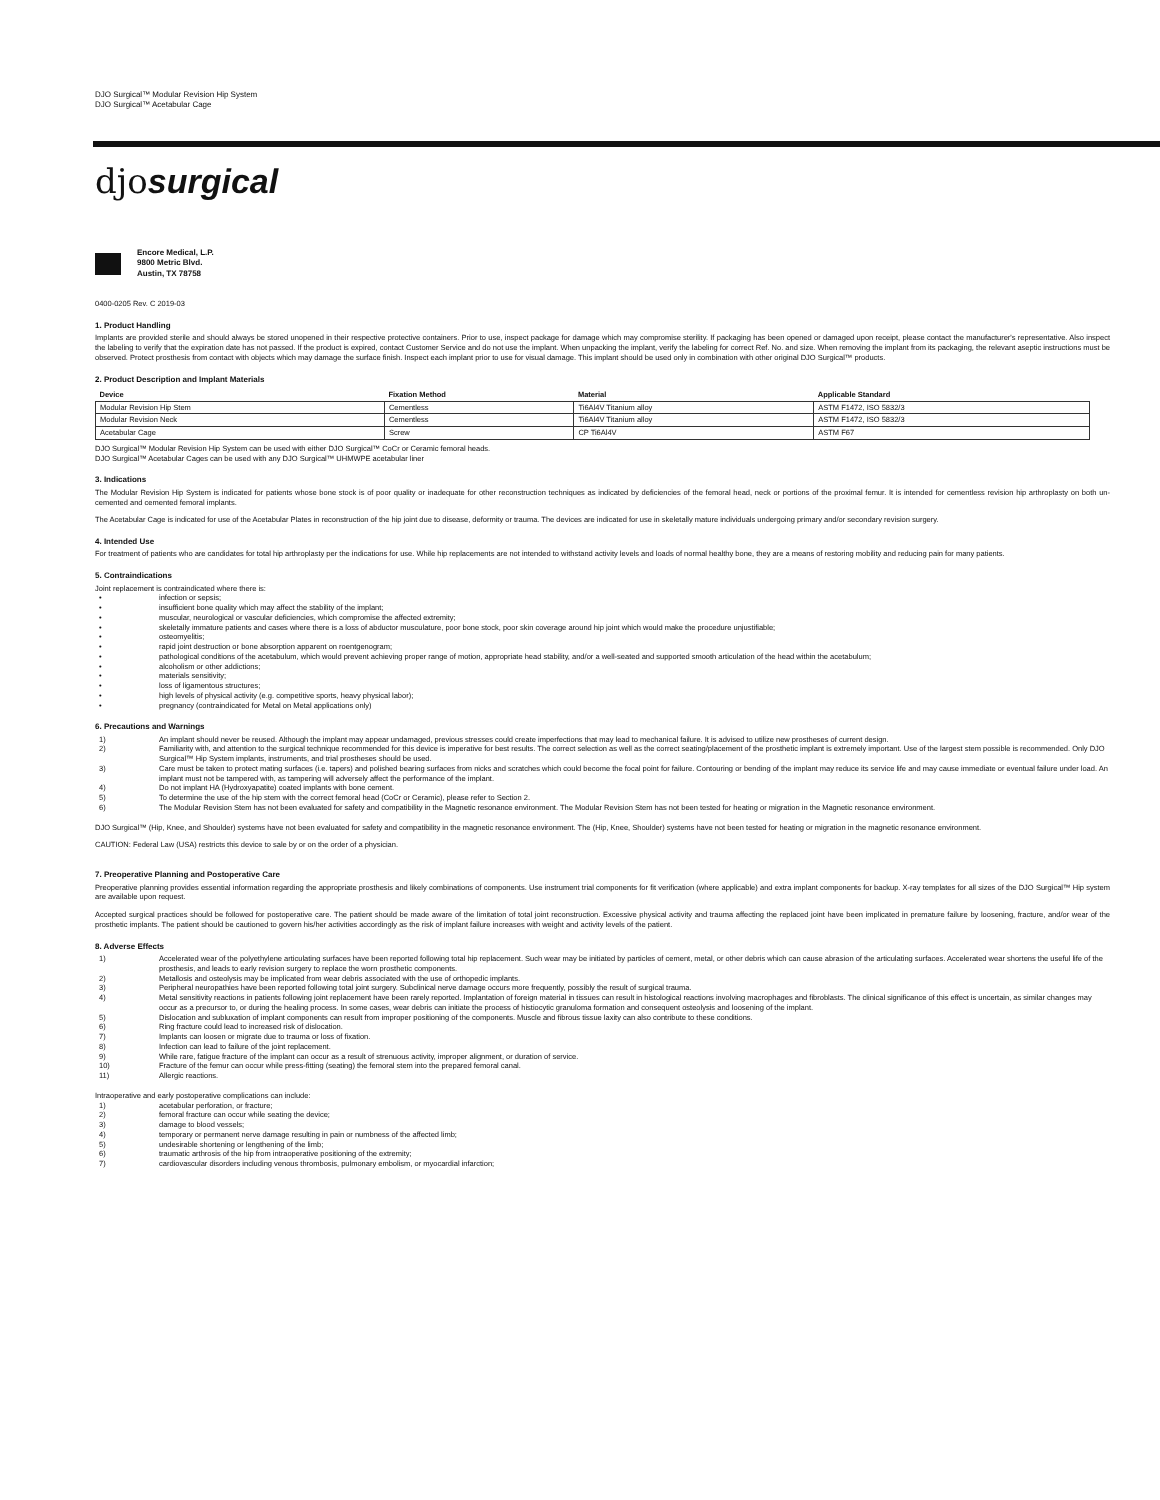DJO Surgical™ Modular Revision Hip System
DJO Surgical™ Acetabular Cage
djosurgical
Encore Medical, L.P.
9800 Metric Blvd.
Austin, TX 78758
0400-0205 Rev. C 2019-03
1. Product Handling
Implants are provided sterile and should always be stored unopened in their respective protective containers. Prior to use, inspect package for damage which may compromise sterility. If packaging has been opened or damaged upon receipt, please contact the manufacturer's representative. Also inspect the labeling to verify that the expiration date has not passed. If the product is expired, contact Customer Service and do not use the implant. When unpacking the implant, verify the labeling for correct Ref. No. and size. When removing the implant from its packaging, the relevant aseptic instructions must be observed. Protect prosthesis from contact with objects which may damage the surface finish. Inspect each implant prior to use for visual damage. This implant should be used only in combination with other original DJO Surgical™ products.
2. Product Description and Implant Materials
| Device | Fixation Method | Material | Applicable Standard |
| --- | --- | --- | --- |
| Modular Revision Hip Stem | Cementless | Ti6Al4V Titanium alloy | ASTM F1472, ISO 5832/3 |
| Modular Revision Neck | Cementless | Ti6Al4V Titanium alloy | ASTM F1472, ISO 5832/3 |
| Acetabular Cage | Screw | CP Ti6Al4V | ASTM F67 |
DJO Surgical™ Modular Revision Hip System can be used with either DJO Surgical™ CoCr or Ceramic femoral heads.
DJO Surgical™ Acetabular Cages can be used with any DJO Surgical™ UHMWPE acetabular liner
3. Indications
The Modular Revision Hip System is indicated for patients whose bone stock is of poor quality or inadequate for other reconstruction techniques as indicated by deficiencies of the femoral head, neck or portions of the proximal femur. It is intended for cementless revision hip arthroplasty on both un-cemented and cemented femoral implants.
The Acetabular Cage is indicated for use of the Acetabular Plates in reconstruction of the hip joint due to disease, deformity or trauma. The devices are indicated for use in skeletally mature individuals undergoing primary and/or secondary revision surgery.
4. Intended Use
For treatment of patients who are candidates for total hip arthroplasty per the indications for use. While hip replacements are not intended to withstand activity levels and loads of normal healthy bone, they are a means of restoring mobility and reducing pain for many patients.
5. Contraindications
Joint replacement is contraindicated where there is:
• infection or sepsis;
• insufficient bone quality which may affect the stability of the implant;
• muscular, neurological or vascular deficiencies, which compromise the affected extremity;
• skeletally immature patients and cases where there is a loss of abductor musculature, poor bone stock, poor skin coverage around hip joint which would make the procedure unjustifiable;
• osteomyelitis;
• rapid joint destruction or bone absorption apparent on roentgenogram;
• pathological conditions of the acetabulum, which would prevent achieving proper range of motion, appropriate head stability, and/or a well-seated and supported smooth articulation of the head within the acetabulum;
• alcoholism or other addictions;
• materials sensitivity;
• loss of ligamentous structures;
• high levels of physical activity (e.g. competitive sports, heavy physical labor);
• pregnancy (contraindicated for Metal on Metal applications only)
6. Precautions and Warnings
1) An implant should never be reused. Although the implant may appear undamaged, previous stresses could create imperfections that may lead to mechanical failure. It is advised to utilize new prostheses of current design.
2) Familiarity with, and attention to the surgical technique recommended for this device is imperative for best results. The correct selection as well as the correct seating/placement of the prosthetic implant is extremely important. Use of the largest stem possible is recommended. Only DJO Surgical™ Hip System implants, instruments, and trial prostheses should be used.
3) Care must be taken to protect mating surfaces (i.e. tapers) and polished bearing surfaces from nicks and scratches which could become the focal point for failure. Contouring or bending of the implant may reduce its service life and may cause immediate or eventual failure under load. An implant must not be tampered with, as tampering will adversely affect the performance of the implant.
4) Do not implant HA (Hydroxyapatite) coated implants with bone cement.
5) To determine the use of the hip stem with the correct femoral head (CoCr or Ceramic), please refer to Section 2.
6) The Modular Revision Stem has not been evaluated for safety and compatibility in the Magnetic resonance environment. The Modular Revision Stem has not been tested for heating or migration in the Magnetic resonance environment.
DJO Surgical™ (Hip, Knee, and Shoulder) systems have not been evaluated for safety and compatibility in the magnetic resonance environment. The (Hip, Knee, Shoulder) systems have not been tested for heating or migration in the magnetic resonance environment.
CAUTION: Federal Law (USA) restricts this device to sale by or on the order of a physician.
7. Preoperative Planning and Postoperative Care
Preoperative planning provides essential information regarding the appropriate prosthesis and likely combinations of components. Use instrument trial components for fit verification (where applicable) and extra implant components for backup. X-ray templates for all sizes of the DJO Surgical™ Hip system are available upon request.
Accepted surgical practices should be followed for postoperative care. The patient should be made aware of the limitation of total joint reconstruction. Excessive physical activity and trauma affecting the replaced joint have been implicated in premature failure by loosening, fracture, and/or wear of the prosthetic implants. The patient should be cautioned to govern his/her activities accordingly as the risk of implant failure increases with weight and activity levels of the patient.
8. Adverse Effects
1) Accelerated wear of the polyethylene articulating surfaces have been reported following total hip replacement. Such wear may be initiated by particles of cement, metal, or other debris which can cause abrasion of the articulating surfaces. Accelerated wear shortens the useful life of the prosthesis, and leads to early revision surgery to replace the worn prosthetic components.
2) Metallosis and osteolysis may be implicated from wear debris associated with the use of orthopedic implants.
3) Peripheral neuropathies have been reported following total joint surgery. Subclinical nerve damage occurs more frequently, possibly the result of surgical trauma.
4) Metal sensitivity reactions in patients following joint replacement have been rarely reported. Implantation of foreign material in tissues can result in histological reactions involving macrophages and fibroblasts. The clinical significance of this effect is uncertain, as similar changes may occur as a precursor to, or during the healing process. In some cases, wear debris can initiate the process of histiocytic granuloma formation and consequent osteolysis and loosening of the implant.
5) Dislocation and subluxation of implant components can result from improper positioning of the components. Muscle and fibrous tissue laxity can also contribute to these conditions.
6) Ring fracture could lead to increased risk of dislocation.
7) Implants can loosen or migrate due to trauma or loss of fixation.
8) Infection can lead to failure of the joint replacement.
9) While rare, fatigue fracture of the implant can occur as a result of strenuous activity, improper alignment, or duration of service.
10) Fracture of the femur can occur while press-fitting (seating) the femoral stem into the prepared femoral canal.
11) Allergic reactions.
Intraoperative and early postoperative complications can include:
1) acetabular perforation, or fracture;
2) femoral fracture can occur while seating the device;
3) damage to blood vessels;
4) temporary or permanent nerve damage resulting in pain or numbness of the affected limb;
5) undesirable shortening or lengthening of the limb;
6) traumatic arthrosis of the hip from intraoperative positioning of the extremity;
7) cardiovascular disorders including venous thrombosis, pulmonary embolism, or myocardial infarction;